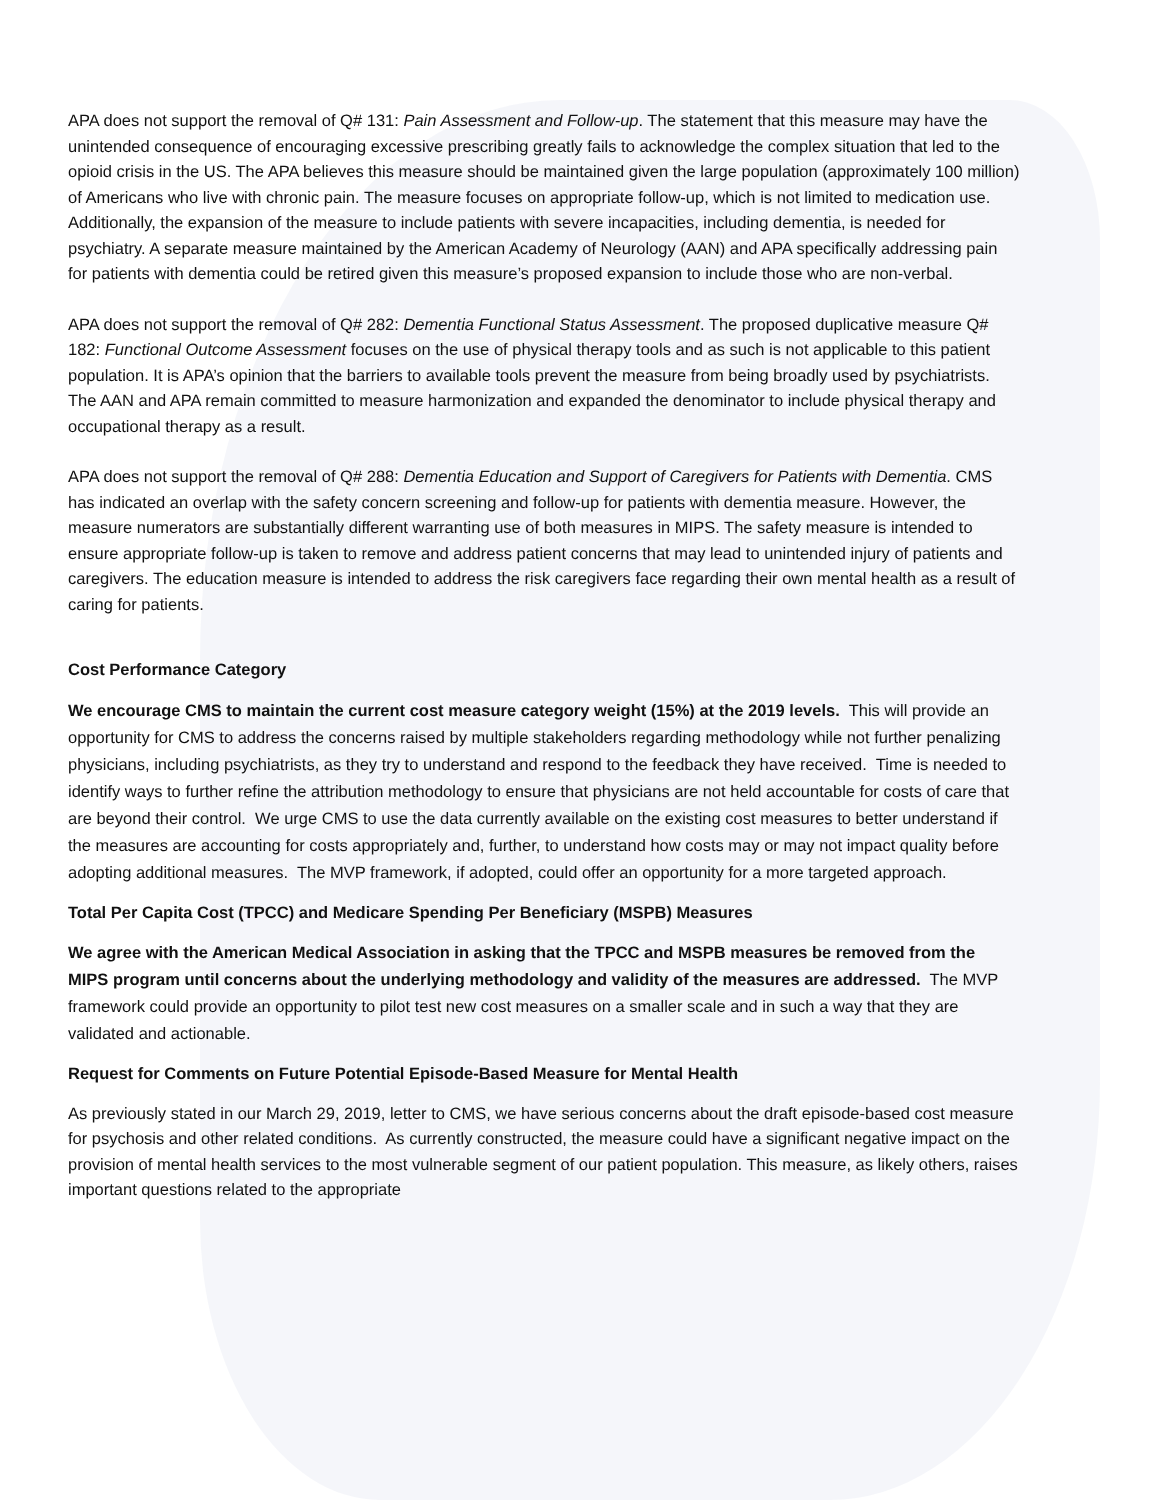APA does not support the removal of Q# 131: Pain Assessment and Follow-up. The statement that this measure may have the unintended consequence of encouraging excessive prescribing greatly fails to acknowledge the complex situation that led to the opioid crisis in the US. The APA believes this measure should be maintained given the large population (approximately 100 million) of Americans who live with chronic pain. The measure focuses on appropriate follow-up, which is not limited to medication use. Additionally, the expansion of the measure to include patients with severe incapacities, including dementia, is needed for psychiatry. A separate measure maintained by the American Academy of Neurology (AAN) and APA specifically addressing pain for patients with dementia could be retired given this measure’s proposed expansion to include those who are non-verbal.
APA does not support the removal of Q# 282: Dementia Functional Status Assessment. The proposed duplicative measure Q# 182: Functional Outcome Assessment focuses on the use of physical therapy tools and as such is not applicable to this patient population. It is APA’s opinion that the barriers to available tools prevent the measure from being broadly used by psychiatrists. The AAN and APA remain committed to measure harmonization and expanded the denominator to include physical therapy and occupational therapy as a result.
APA does not support the removal of Q# 288: Dementia Education and Support of Caregivers for Patients with Dementia. CMS has indicated an overlap with the safety concern screening and follow-up for patients with dementia measure. However, the measure numerators are substantially different warranting use of both measures in MIPS. The safety measure is intended to ensure appropriate follow-up is taken to remove and address patient concerns that may lead to unintended injury of patients and caregivers. The education measure is intended to address the risk caregivers face regarding their own mental health as a result of caring for patients.
Cost Performance Category
We encourage CMS to maintain the current cost measure category weight (15%) at the 2019 levels. This will provide an opportunity for CMS to address the concerns raised by multiple stakeholders regarding methodology while not further penalizing physicians, including psychiatrists, as they try to understand and respond to the feedback they have received. Time is needed to identify ways to further refine the attribution methodology to ensure that physicians are not held accountable for costs of care that are beyond their control. We urge CMS to use the data currently available on the existing cost measures to better understand if the measures are accounting for costs appropriately and, further, to understand how costs may or may not impact quality before adopting additional measures. The MVP framework, if adopted, could offer an opportunity for a more targeted approach.
Total Per Capita Cost (TPCC) and Medicare Spending Per Beneficiary (MSPB) Measures
We agree with the American Medical Association in asking that the TPCC and MSPB measures be removed from the MIPS program until concerns about the underlying methodology and validity of the measures are addressed. The MVP framework could provide an opportunity to pilot test new cost measures on a smaller scale and in such a way that they are validated and actionable.
Request for Comments on Future Potential Episode-Based Measure for Mental Health
As previously stated in our March 29, 2019, letter to CMS, we have serious concerns about the draft episode-based cost measure for psychosis and other related conditions. As currently constructed, the measure could have a significant negative impact on the provision of mental health services to the most vulnerable segment of our patient population. This measure, as likely others, raises important questions related to the appropriate